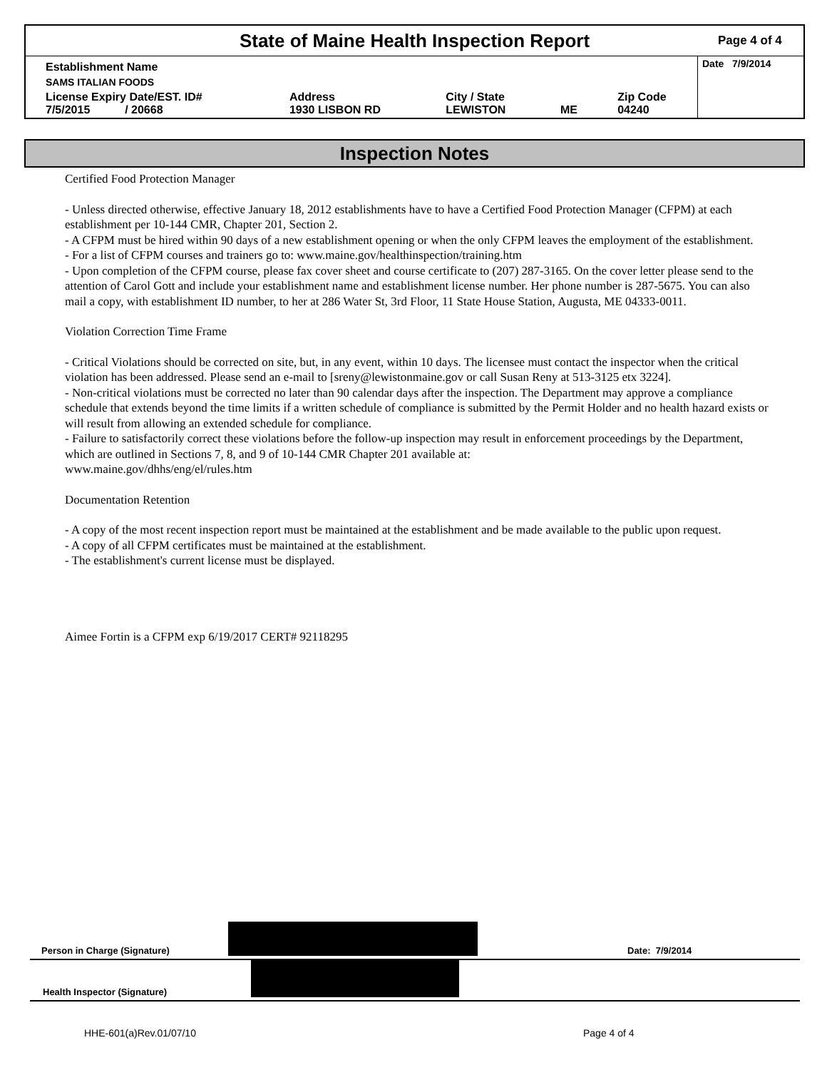State of Maine Health Inspection Report
Page 4 of 4
| Establishment Name | | | | | Date 7/9/2014 |
| SAMS ITALIAN FOODS | | | | | |
| License Expiry Date/EST. ID# 7/5/2015 / 20668 | Address 1930 LISBON RD | City / State LEWISTON | ME | Zip Code 04240 | |
Inspection Notes
Certified Food Protection Manager
- Unless directed otherwise, effective January 18, 2012 establishments have to have a Certified Food Protection Manager (CFPM) at each establishment per 10-144 CMR, Chapter 201, Section 2.
- A CFPM must be hired within 90 days of a new establishment opening or when the only CFPM leaves the employment of the establishment.
- For a list of CFPM courses and trainers go to: www.maine.gov/healthinspection/training.htm
- Upon completion of the CFPM course, please fax cover sheet and course certificate to (207) 287-3165. On the cover letter please send to the attention of Carol Gott and include your establishment name and establishment license number. Her phone number is 287-5675. You can also mail a copy, with establishment ID number, to her at 286 Water St, 3rd Floor, 11 State House Station, Augusta, ME 04333-0011.
Violation Correction Time Frame
- Critical Violations should be corrected on site, but, in any event, within 10 days. The licensee must contact the inspector when the critical violation has been addressed. Please send an e-mail to [sreny@lewistonmaine.gov or call Susan Reny at 513-3125 etx 3224].
- Non-critical violations must be corrected no later than 90 calendar days after the inspection. The Department may approve a compliance schedule that extends beyond the time limits if a written schedule of compliance is submitted by the Permit Holder and no health hazard exists or will result from allowing an extended schedule for compliance.
- Failure to satisfactorily correct these violations before the follow-up inspection may result in enforcement proceedings by the Department, which are outlined in Sections 7, 8, and 9 of 10-144 CMR Chapter 201 available at:
www.maine.gov/dhhs/eng/el/rules.htm
Documentation Retention
- A copy of the most recent inspection report must be maintained at the establishment and be made available to the public upon request.
- A copy of all CFPM certificates must be maintained at the establishment.
- The establishment's current license must be displayed.
Aimee Fortin is a CFPM exp 6/19/2017 CERT# 92118295
Person in Charge (Signature)
Date: 7/9/2014
Health Inspector (Signature)
HHE-601(a)Rev.01/07/10 Page 4 of 4